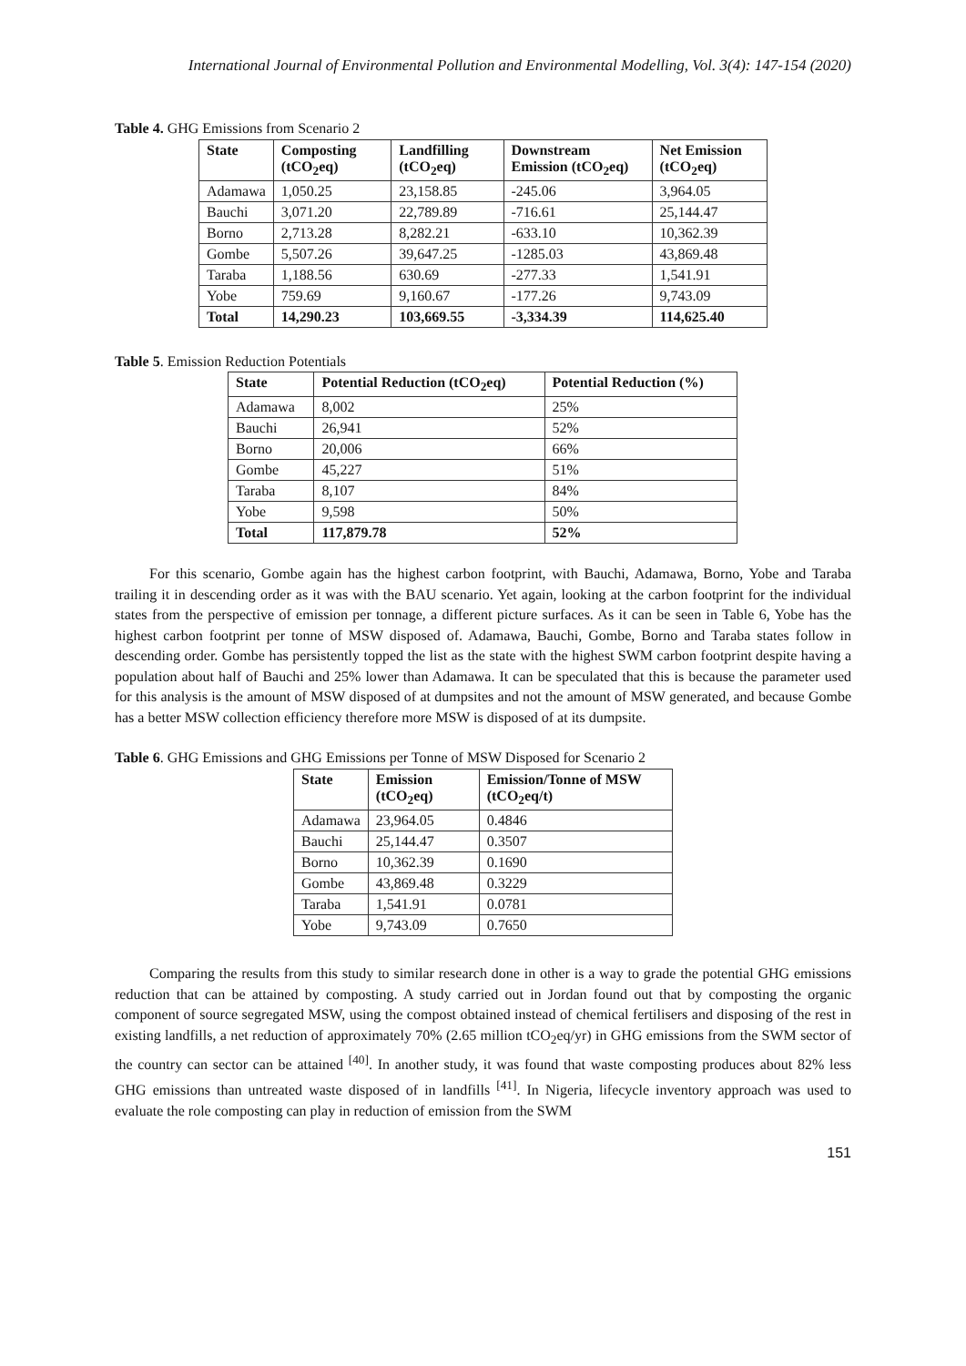International Journal of Environmental Pollution and Environmental Modelling, Vol. 3(4): 147-154 (2020)
Table 4. GHG Emissions from Scenario 2
| State | Composting (tCO<sub>2</sub>eq) | Landfilling (tCO<sub>2</sub>eq) | Downstream Emission (tCO<sub>2</sub>eq) | Net Emission (tCO<sub>2</sub>eq) |
| --- | --- | --- | --- | --- |
| Adamawa | 1,050.25 | 23,158.85 | -245.06 | 3,964.05 |
| Bauchi | 3,071.20 | 22,789.89 | -716.61 | 25,144.47 |
| Borno | 2,713.28 | 8,282.21 | -633.10 | 10,362.39 |
| Gombe | 5,507.26 | 39,647.25 | -1285.03 | 43,869.48 |
| Taraba | 1,188.56 | 630.69 | -277.33 | 1,541.91 |
| Yobe | 759.69 | 9,160.67 | -177.26 | 9,743.09 |
| Total | 14,290.23 | 103,669.55 | -3,334.39 | 114,625.40 |
Table 5. Emission Reduction Potentials
| State | Potential Reduction (tCO<sub>2</sub>eq) | Potential Reduction (%) |
| --- | --- | --- |
| Adamawa | 8,002 | 25% |
| Bauchi | 26,941 | 52% |
| Borno | 20,006 | 66% |
| Gombe | 45,227 | 51% |
| Taraba | 8,107 | 84% |
| Yobe | 9,598 | 50% |
| Total | 117,879.78 | 52% |
For this scenario, Gombe again has the highest carbon footprint, with Bauchi, Adamawa, Borno, Yobe and Taraba trailing it in descending order as it was with the BAU scenario. Yet again, looking at the carbon footprint for the individual states from the perspective of emission per tonnage, a different picture surfaces. As it can be seen in Table 6, Yobe has the highest carbon footprint per tonne of MSW disposed of. Adamawa, Bauchi, Gombe, Borno and Taraba states follow in descending order. Gombe has persistently topped the list as the state with the highest SWM carbon footprint despite having a population about half of Bauchi and 25% lower than Adamawa. It can be speculated that this is because the parameter used for this analysis is the amount of MSW disposed of at dumpsites and not the amount of MSW generated, and because Gombe has a better MSW collection efficiency therefore more MSW is disposed of at its dumpsite.
Table 6. GHG Emissions and GHG Emissions per Tonne of MSW Disposed for Scenario 2
| State | Emission (tCO<sub>2</sub>eq) | Emission/Tonne of MSW (tCO<sub>2</sub>eq/t) |
| --- | --- | --- |
| Adamawa | 23,964.05 | 0.4846 |
| Bauchi | 25,144.47 | 0.3507 |
| Borno | 10,362.39 | 0.1690 |
| Gombe | 43,869.48 | 0.3229 |
| Taraba | 1,541.91 | 0.0781 |
| Yobe | 9,743.09 | 0.7650 |
Comparing the results from this study to similar research done in other is a way to grade the potential GHG emissions reduction that can be attained by composting. A study carried out in Jordan found out that by composting the organic component of source segregated MSW, using the compost obtained instead of chemical fertilisers and disposing of the rest in existing landfills, a net reduction of approximately 70% (2.65 million tCO<sub>2</sub>eq/yr) in GHG emissions from the SWM sector of the country can sector can be attained <sup>[40]</sup>. In another study, it was found that waste composting produces about 82% less GHG emissions than untreated waste disposed of in landfills <sup>[41]</sup>. In Nigeria, lifecycle inventory approach was used to evaluate the role composting can play in reduction of emission from the SWM
151